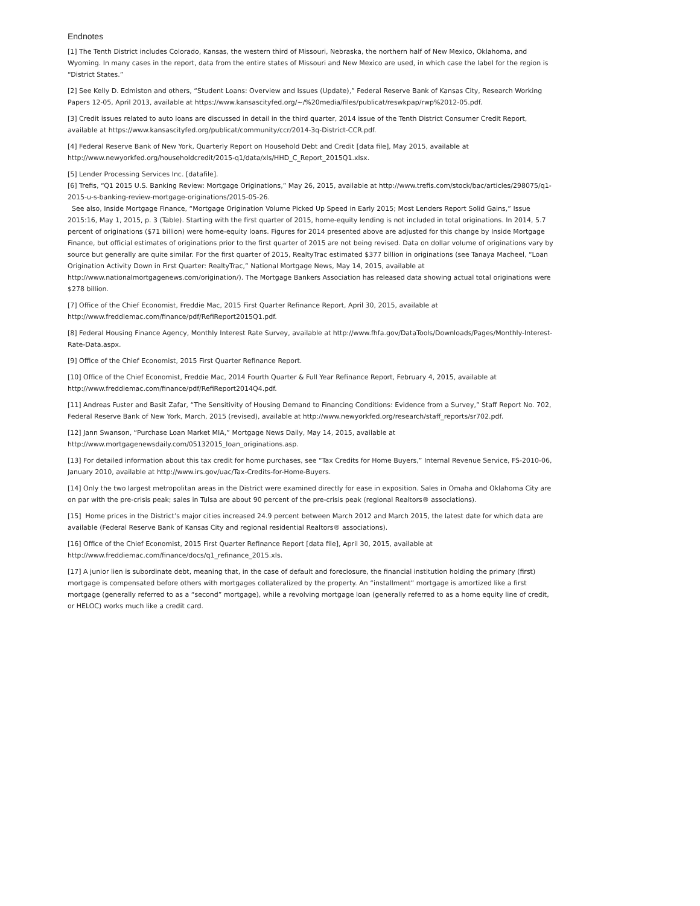Endnotes
[1] The Tenth District includes Colorado, Kansas, the western third of Missouri, Nebraska, the northern half of New Mexico, Oklahoma, and Wyoming. In many cases in the report, data from the entire states of Missouri and New Mexico are used, in which case the label for the region is “District States.”
[2] See Kelly D. Edmiston and others, “Student Loans: Overview and Issues (Update),” Federal Reserve Bank of Kansas City, Research Working Papers 12-05, April 2013, available at https://www.kansascityfed.org/~/%20media/files/publicat/reswkpap/rwp%2012-05.pdf.
[3] Credit issues related to auto loans are discussed in detail in the third quarter, 2014 issue of the Tenth District Consumer Credit Report, available at https://www.kansascityfed.org/publicat/community/ccr/2014-3q-District-CCR.pdf.
[4] Federal Reserve Bank of New York, Quarterly Report on Household Debt and Credit [data file], May 2015, available at http://www.newyorkfed.org/householdcredit/2015-q1/data/xls/HHD_C_Report_2015Q1.xlsx.
[5] Lender Processing Services Inc. [datafile].
[6] Trefis, “Q1 2015 U.S. Banking Review: Mortgage Originations,” May 26, 2015, available at http://www.trefis.com/stock/bac/articles/298075/q1-2015-u-s-banking-review-mortgage-originations/2015-05-26.
See also, Inside Mortgage Finance, “Mortgage Origination Volume Picked Up Speed in Early 2015; Most Lenders Report Solid Gains,” Issue 2015:16, May 1, 2015, p. 3 (Table). Starting with the first quarter of 2015, home-equity lending is not included in total originations. In 2014, 5.7 percent of originations ($71 billion) were home-equity loans. Figures for 2014 presented above are adjusted for this change by Inside Mortgage Finance, but official estimates of originations prior to the first quarter of 2015 are not being revised. Data on dollar volume of originations vary by source but generally are quite similar. For the first quarter of 2015, RealtyTrac estimated $377 billion in originations (see Tanaya Macheel, “Loan Origination Activity Down in First Quarter: RealtyTrac,” National Mortgage News, May 14, 2015, available at http://www.nationalmortgagenews.com/origination/). The Mortgage Bankers Association has released data showing actual total originations were $278 billion.
[7] Office of the Chief Economist, Freddie Mac, 2015 First Quarter Refinance Report, April 30, 2015, available at http://www.freddiemac.com/finance/pdf/RefiReport2015Q1.pdf.
[8] Federal Housing Finance Agency, Monthly Interest Rate Survey, available at http://www.fhfa.gov/DataTools/Downloads/Pages/Monthly-Interest-Rate-Data.aspx.
[9] Office of the Chief Economist, 2015 First Quarter Refinance Report.
[10] Office of the Chief Economist, Freddie Mac, 2014 Fourth Quarter & Full Year Refinance Report, February 4, 2015, available at http://www.freddiemac.com/finance/pdf/RefiReport2014Q4.pdf.
[11] Andreas Fuster and Basit Zafar, “The Sensitivity of Housing Demand to Financing Conditions: Evidence from a Survey,” Staff Report No. 702, Federal Reserve Bank of New York, March, 2015 (revised), available at http://www.newyorkfed.org/research/staff_reports/sr702.pdf.
[12] Jann Swanson, “Purchase Loan Market MIA,” Mortgage News Daily, May 14, 2015, available at http://www.mortgagenewsdaily.com/05132015_loan_originations.asp.
[13] For detailed information about this tax credit for home purchases, see “Tax Credits for Home Buyers,” Internal Revenue Service, FS-2010-06, January 2010, available at http://www.irs.gov/uac/Tax-Credits-for-Home-Buyers.
[14] Only the two largest metropolitan areas in the District were examined directly for ease in exposition. Sales in Omaha and Oklahoma City are on par with the pre-crisis peak; sales in Tulsa are about 90 percent of the pre-crisis peak (regional Realtors® associations).
[15] Home prices in the District’s major cities increased 24.9 percent between March 2012 and March 2015, the latest date for which data are available (Federal Reserve Bank of Kansas City and regional residential Realtors® associations).
[16] Office of the Chief Economist, 2015 First Quarter Refinance Report [data file], April 30, 2015, available at http://www.freddiemac.com/finance/docs/q1_refinance_2015.xls.
[17] A junior lien is subordinate debt, meaning that, in the case of default and foreclosure, the financial institution holding the primary (first) mortgage is compensated before others with mortgages collateralized by the property. An “installment” mortgage is amortized like a first mortgage (generally referred to as a “second” mortgage), while a revolving mortgage loan (generally referred to as a home equity line of credit, or HELOC) works much like a credit card.